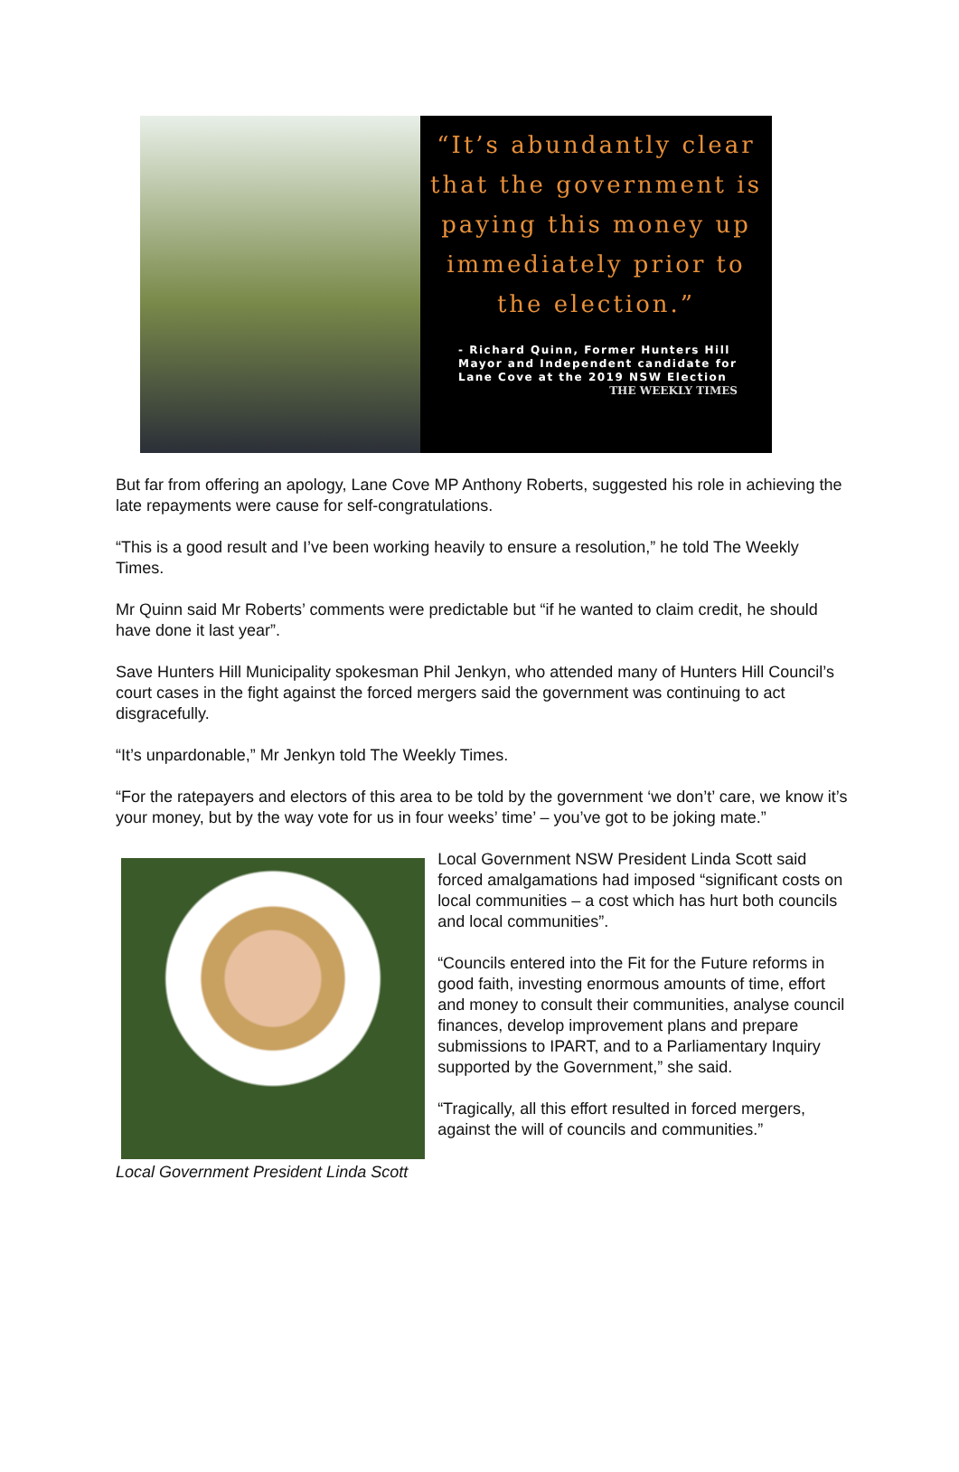“It’s abundantly clear that the government is paying this money up immediately prior to the election.”
- Richard Quinn, Former Hunters Hill Mayor and Independent candidate for Lane Cove at the 2019 NSW Election
THE WEEKLY TIMES
But far from offering an apology, Lane Cove MP Anthony Roberts, suggested his role in achieving the late repayments were cause for self-congratulations.
“This is a good result and I’ve been working heavily to ensure a resolution,” he told The Weekly Times.
Mr Quinn said Mr Roberts’ comments were predictable but “if he wanted to claim credit, he should have done it last year”.
Save Hunters Hill Municipality spokesman Phil Jenkyn, who attended many of Hunters Hill Council’s court cases in the fight against the forced mergers said the government was continuing to act disgracefully.
“It’s unpardonable,” Mr Jenkyn told The Weekly Times.
“For the ratepayers and electors of this area to be told by the government ‘we don’t’ care, we know it’s your money, but by the way vote for us in four weeks’ time’ – you’ve got to be joking mate.”
Local Government President Linda Scott
Local Government NSW President Linda Scott said forced amalgamations had imposed “significant costs on local communities – a cost which has hurt both councils and local communities”.
“Councils entered into the Fit for the Future reforms in good faith, investing enormous amounts of time, effort and money to consult their communities, analyse council finances, develop improvement plans and prepare submissions to IPART, and to a Parliamentary Inquiry supported by the Government,” she said.
“Tragically, all this effort resulted in forced mergers, against the will of councils and communities.”